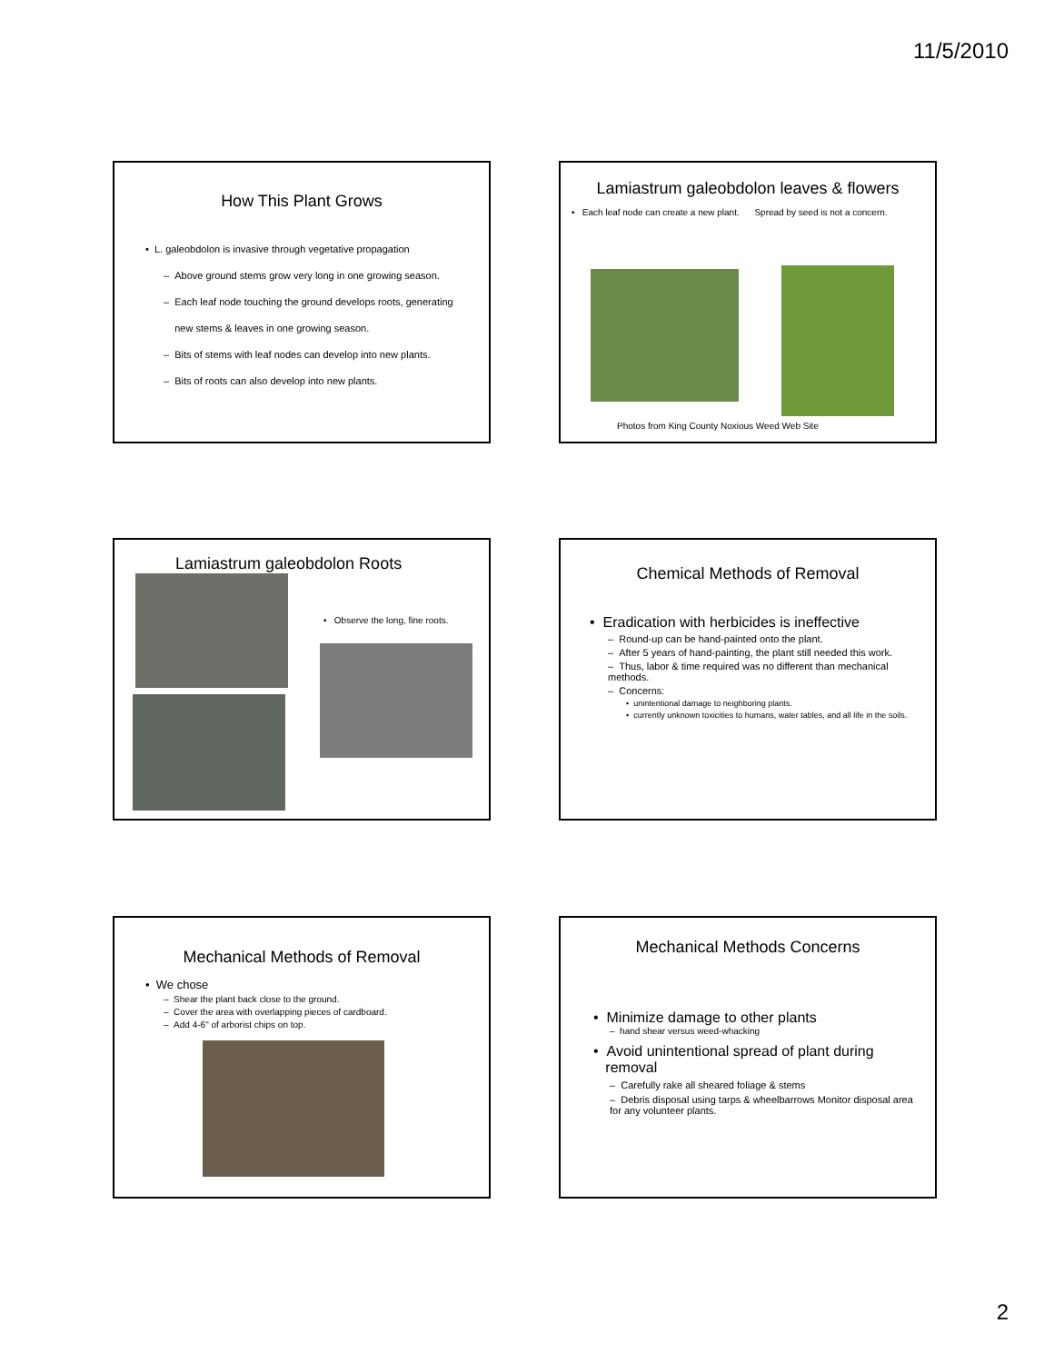11/5/2010
How This Plant Grows
• L. galeobdolon is invasive through vegetative propagation
– Above ground stems grow very long in one growing season.
– Each leaf node touching the ground develops roots, generating
new stems & leaves in one growing season.
– Bits of stems with leaf nodes can develop into new plants.
– Bits of roots can also develop into new plants.
Lamiastrum galeobdolon leaves & flowers
• Each leaf node can create a new plant. Spread by seed is not a concern.
Photos from King County Noxious Weed Web Site
Lamiastrum galeobdolon Roots
• Observe the long, fine roots.
Chemical Methods of Removal
• Eradication with herbicides is ineffective
– Round-up can be hand-painted onto the plant.
– After 5 years of hand-painting, the plant still needed this work.
– Thus, labor & time required was no different than mechanical methods.
– Concerns:
• unintentional damage to neighboring plants.
• currently unknown toxicities to humans, water tables, and all life in the soils.
Mechanical Methods of Removal
• We chose
– Shear the plant back close to the ground.
– Cover the area with overlapping pieces of cardboard.
– Add 4-6" of arborist chips on top.
Mechanical Methods Concerns
• Minimize damage to other plants
– hand shear versus weed-whacking
• Avoid unintentional spread of plant during
removal
– Carefully rake all sheared foliage & stems
– Debris disposal using tarps & wheelbarrows Monitor disposal area for any volunteer plants.
2